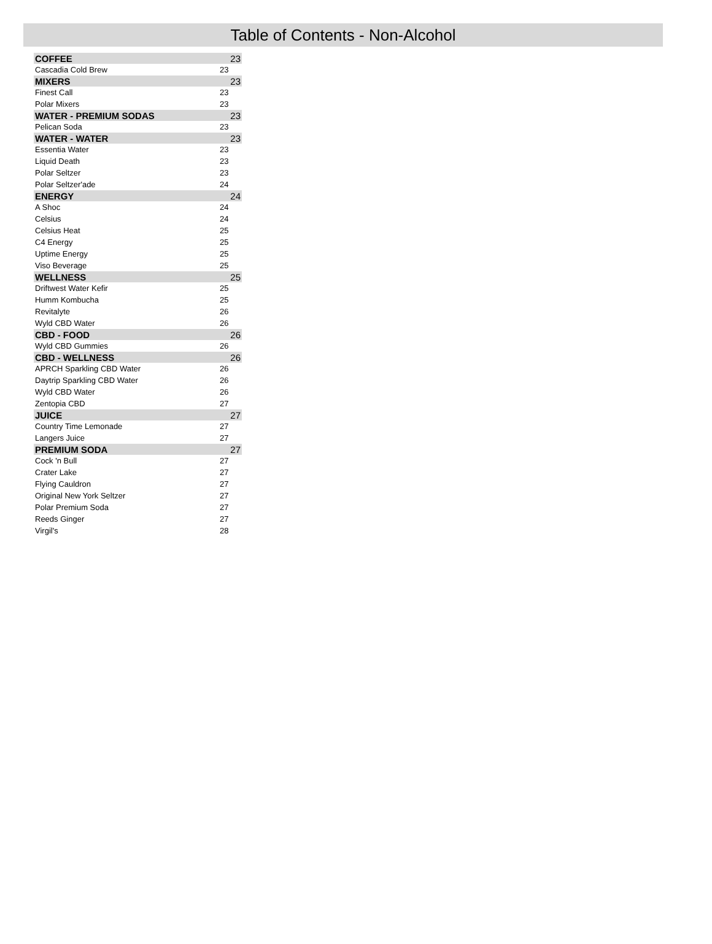Table of Contents - Non-Alcohol
| COFFEE | 23 |
| Cascadia Cold Brew | 23 |
| MIXERS | 23 |
| Finest Call | 23 |
| Polar Mixers | 23 |
| WATER - PREMIUM SODAS | 23 |
| Pelican Soda | 23 |
| WATER - WATER | 23 |
| Essentia Water | 23 |
| Liquid Death | 23 |
| Polar Seltzer | 23 |
| Polar Seltzer'ade | 24 |
| ENERGY | 24 |
| A Shoc | 24 |
| Celsius | 24 |
| Celsius Heat | 25 |
| C4 Energy | 25 |
| Uptime Energy | 25 |
| Viso Beverage | 25 |
| WELLNESS | 25 |
| Driftwest Water Kefir | 25 |
| Humm Kombucha | 25 |
| Revitalyte | 26 |
| Wyld CBD Water | 26 |
| CBD - FOOD | 26 |
| Wyld CBD Gummies | 26 |
| CBD - WELLNESS | 26 |
| APRCH Sparkling CBD Water | 26 |
| Daytrip Sparkling CBD Water | 26 |
| Wyld CBD Water | 26 |
| Zentopia CBD | 27 |
| JUICE | 27 |
| Country Time Lemonade | 27 |
| Langers Juice | 27 |
| PREMIUM SODA | 27 |
| Cock 'n Bull | 27 |
| Crater Lake | 27 |
| Flying Cauldron | 27 |
| Original New York Seltzer | 27 |
| Polar Premium Soda | 27 |
| Reeds Ginger | 27 |
| Virgil's | 28 |